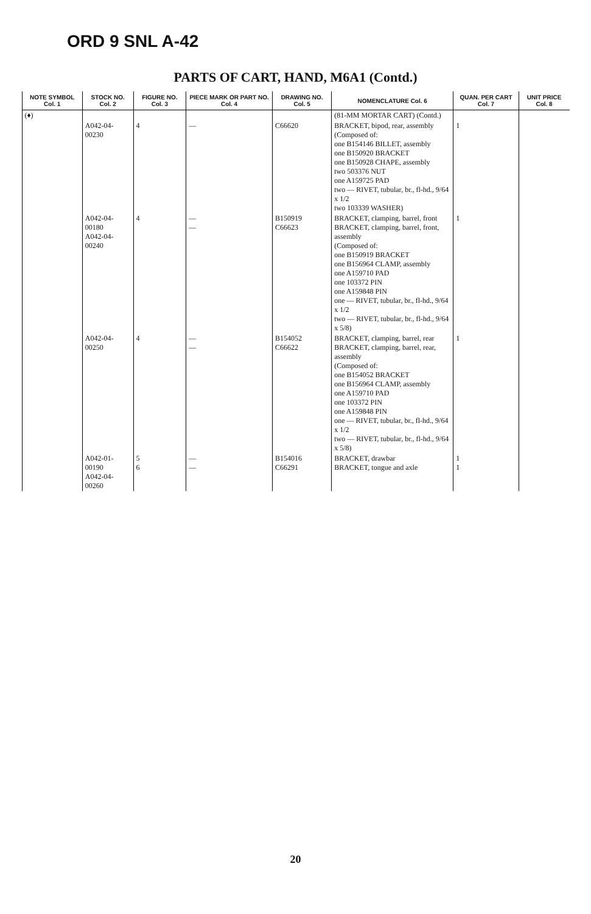ORD 9 SNL A-42
PARTS OF CART, HAND, M6A1 (Contd.)
| NOTE SYMBOL Col. 1 | STOCK NO. Col. 2 | FIGURE NO. Col. 3 | PIECE MARK OR PART NO. Col. 4 | DRAWING NO. Col. 5 | NOMENCLATURE Col. 6 | QUAN. PER CART Col. 7 | UNIT PRICE Col. 8 |
| --- | --- | --- | --- | --- | --- | --- | --- |
| (♦) | | | | | (81-MM MORTAR CART) (Contd.) | | |
| | A042-04-00230 | 4 | — | C66620 | BRACKET, bipod, rear, assembly (Composed of: one B154146 BILLET, assembly one B150920 BRACKET one B150928 CHAPE, assembly two 503376 NUT one A159725 PAD two — RIVET, tubular, br., fl-hd., 9/64 x 1/2 two 103339 WASHER) | 1 | |
| | A042-04-00180 A042-04-00240 | 4 | — — | B150919 C66623 | BRACKET, clamping, barrel, front BRACKET, clamping, barrel, front, assembly (Composed of: one B150919 BRACKET one B156964 CLAMP, assembly one A159710 PAD one 103372 PIN one A159848 PIN one — RIVET, tubular, br., fl-hd., 9/64 x 1/2 two — RIVET, tubular, br., fl-hd., 9/64 x 5/8) | 1 | |
| | A042-04-00250 | 4 | — — | B154052 C66622 | BRACKET, clamping, barrel, rear BRACKET, clamping, barrel, rear, assembly (Composed of: one B154052 BRACKET one B156964 CLAMP, assembly one A159710 PAD one 103372 PIN one A159848 PIN one — RIVET, tubular, br., fl-hd., 9/64 x 1/2 two — RIVET, tubular, br., fl-hd., 9/64 x 5/8) | 1 | |
| | A042-01-00190 A042-04-00260 | 5 6 | — — | B154016 C66291 | BRACKET, drawbar BRACKET, tongue and axle | 1 1 | |
20